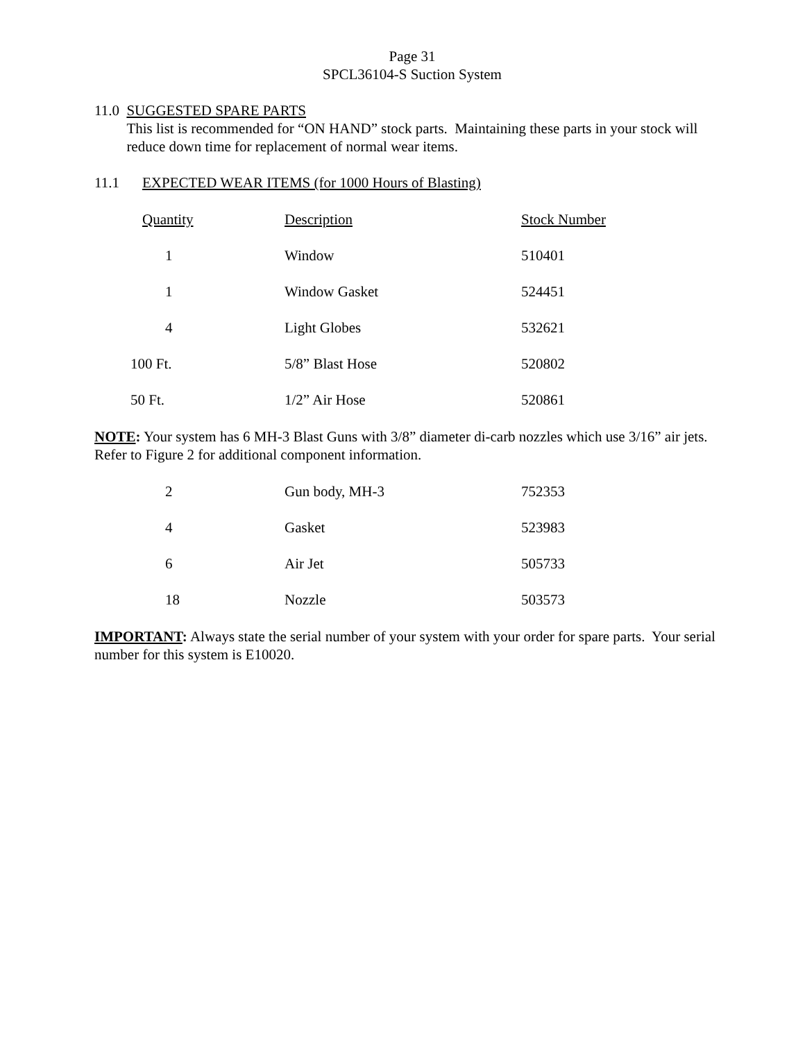Page 31
SPCL36104-S Suction System
11.0 SUGGESTED SPARE PARTS
This list is recommended for “ON HAND” stock parts. Maintaining these parts in your stock will reduce down time for replacement of normal wear items.
11.1 EXPECTED WEAR ITEMS (for 1000 Hours of Blasting)
| Quantity | Description | Stock Number |
| --- | --- | --- |
| 1 | Window | 510401 |
| 1 | Window Gasket | 524451 |
| 4 | Light Globes | 532621 |
| 100 Ft. | 5/8” Blast Hose | 520802 |
| 50 Ft. | 1/2” Air Hose | 520861 |
NOTE: Your system has 6 MH-3 Blast Guns with 3/8” diameter di-carb nozzles which use 3/16” air jets. Refer to Figure 2 for additional component information.
| 2 | Gun body, MH-3 | 752353 |
| 4 | Gasket | 523983 |
| 6 | Air Jet | 505733 |
| 18 | Nozzle | 503573 |
IMPORTANT: Always state the serial number of your system with your order for spare parts. Your serial number for this system is E10020.